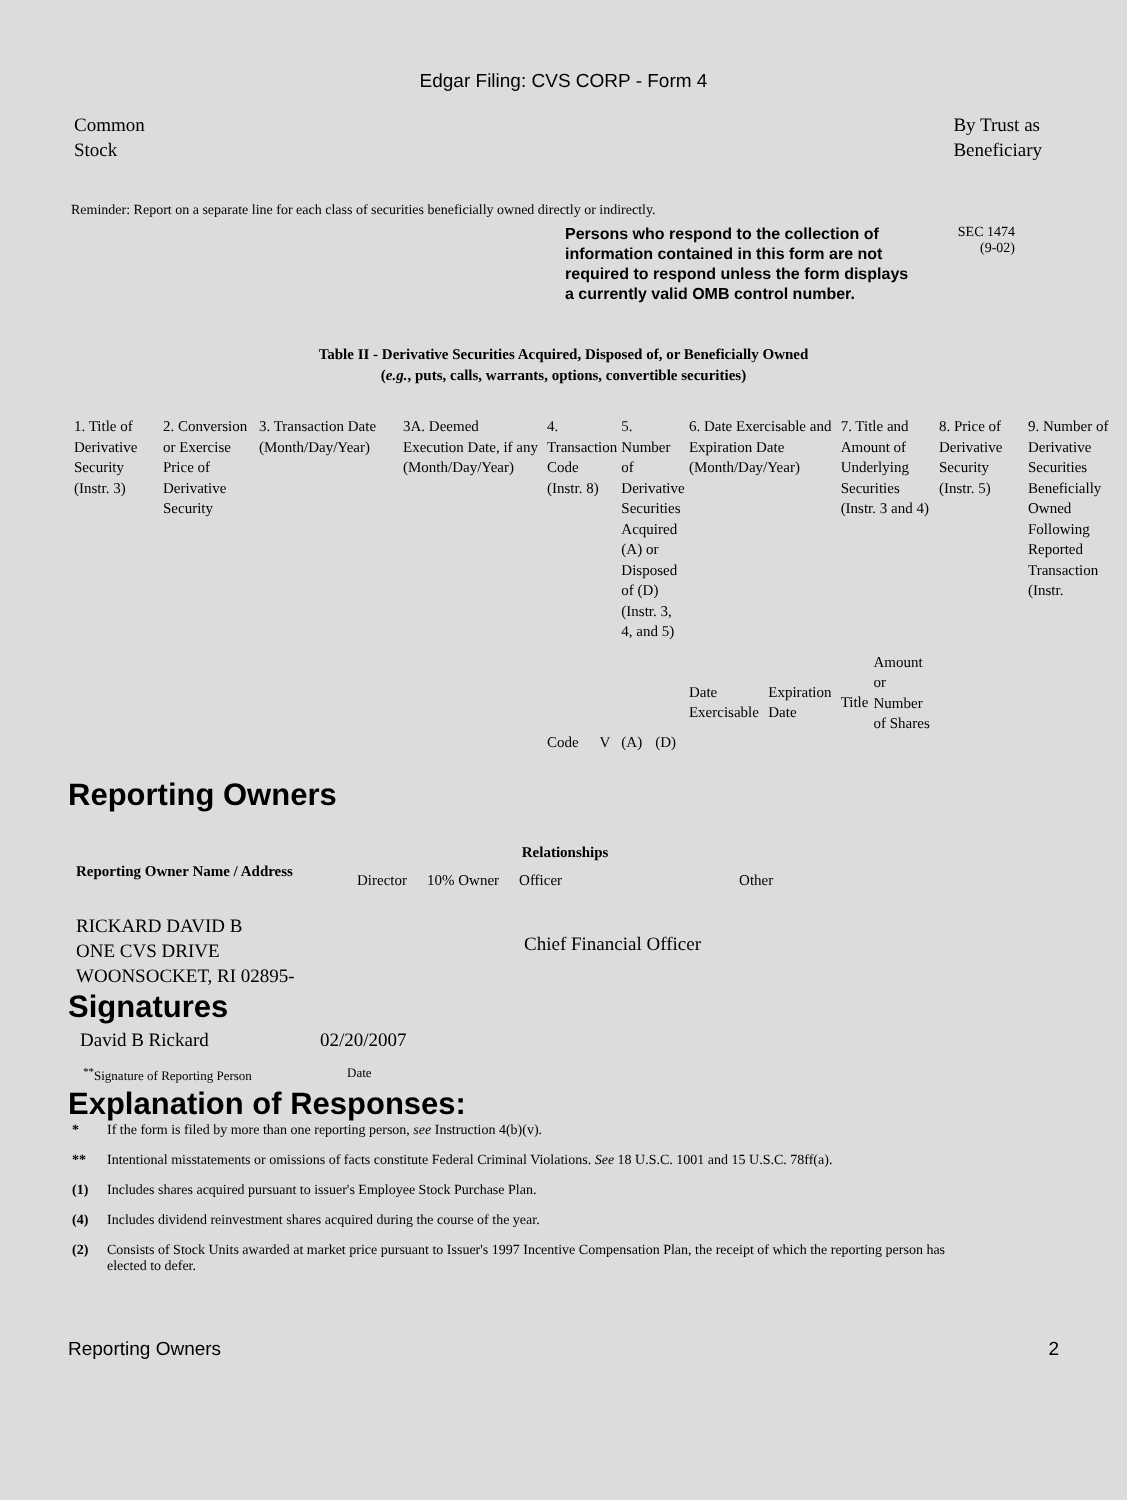Edgar Filing: CVS CORP - Form 4
Common
Stock
By Trust as
Beneficiary
Reminder: Report on a separate line for each class of securities beneficially owned directly or indirectly.
Persons who respond to the collection of information contained in this form are not required to respond unless the form displays a currently valid OMB control number.
SEC 1474
(9-02)
Table II - Derivative Securities Acquired, Disposed of, or Beneficially Owned
(e.g., puts, calls, warrants, options, convertible securities)
| 1. Title of Derivative Security (Instr. 3) | 2. Conversion or Exercise Price of Derivative Security | 3. Transaction Date (Month/Day/Year) | 3A. Deemed Execution Date, if any (Month/Day/Year) | 4. Transaction Code (Instr. 8) | | 5. Number of Derivative Securities Acquired (A) or Disposed of (D) (Instr. 3, 4, and 5) | | 6. Date Exercisable and Expiration Date (Month/Day/Year) | | 7. Title and Amount of Underlying Securities (Instr. 3 and 4) | | 8. Price of Derivative Security (Instr. 5) | 9. Number of Derivative Securities Beneficially Owned Following Reported Transaction (Instr. |
| | | | | Code | V | (A) | (D) | Date Exercisable | Expiration Date | Title | Amount or Number of Shares | | |
Reporting Owners
| Reporting Owner Name / Address | Relationships | | | |
| --- | --- | --- | --- | --- |
| | Director | 10% Owner | Officer | Other |
| RICKARD DAVID B ONE CVS DRIVE WOONSOCKET, RI 02895- | | | Chief Financial Officer | |
Signatures
| David B Rickard | 02/20/2007 |
| <sup>**</sup> Signature of Reporting Person | Date |
Explanation of Responses:
* If the form is filed by more than one reporting person, see Instruction 4(b)(v).
** Intentional misstatements or omissions of facts constitute Federal Criminal Violations. See 18 U.S.C. 1001 and 15 U.S.C. 78ff(a).
(1) Includes shares acquired pursuant to issuer's Employee Stock Purchase Plan.
(4) Includes dividend reinvestment shares acquired during the course of the year.
(2) Consists of Stock Units awarded at market price pursuant to Issuer's 1997 Incentive Compensation Plan, the receipt of which the reporting person has elected to defer.
Reporting Owners 2